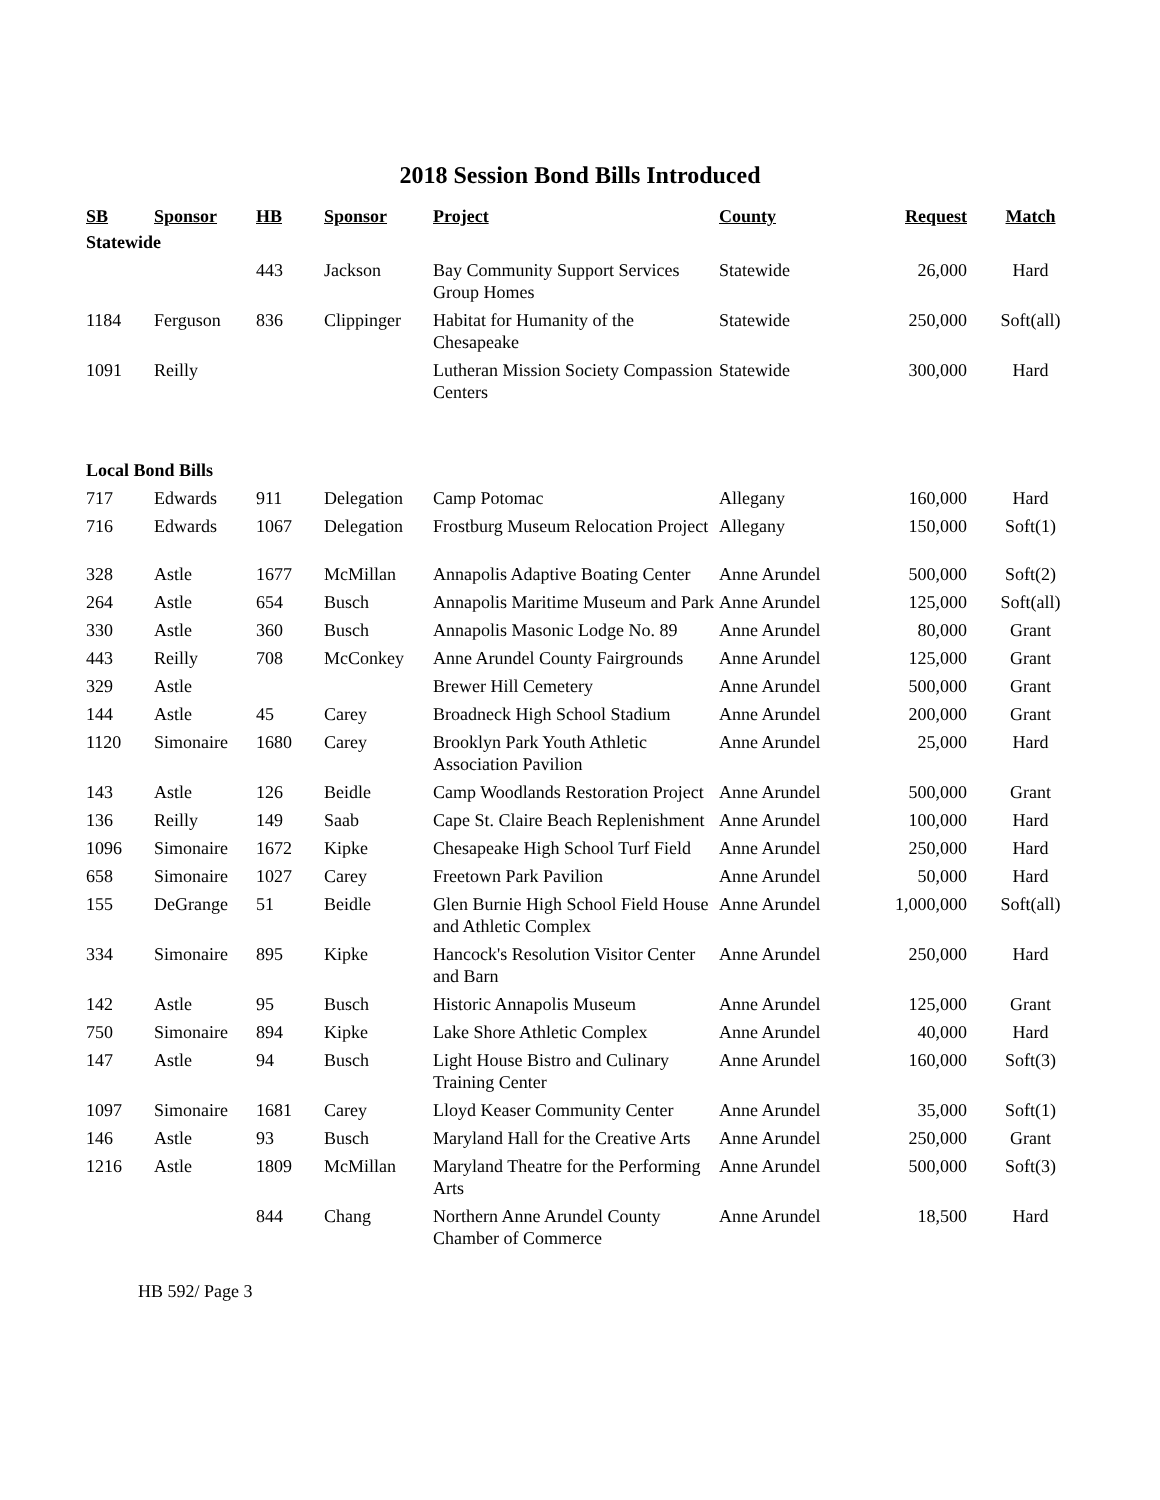2018 Session Bond Bills Introduced
| SB | Sponsor | HB | Sponsor | Project | County | Request | Match |
| --- | --- | --- | --- | --- | --- | --- | --- |
| Statewide | | | | | | | |
| | | 443 | Jackson | Bay Community Support Services Group Homes | Statewide | 26,000 | Hard |
| 1184 | Ferguson | 836 | Clippinger | Habitat for Humanity of the Chesapeake | Statewide | 250,000 | Soft(all) |
| 1091 | Reilly | | | Lutheran Mission Society Compassion Centers | Statewide | 300,000 | Hard |
| Local Bond Bills | | | | | | | |
| 717 | Edwards | 911 | Delegation | Camp Potomac | Allegany | 160,000 | Hard |
| 716 | Edwards | 1067 | Delegation | Frostburg Museum Relocation Project | Allegany | 150,000 | Soft(1) |
| 328 | Astle | 1677 | McMillan | Annapolis Adaptive Boating Center | Anne Arundel | 500,000 | Soft(2) |
| 264 | Astle | 654 | Busch | Annapolis Maritime Museum and Park | Anne Arundel | 125,000 | Soft(all) |
| 330 | Astle | 360 | Busch | Annapolis Masonic Lodge No. 89 | Anne Arundel | 80,000 | Grant |
| 443 | Reilly | 708 | McConkey | Anne Arundel County Fairgrounds | Anne Arundel | 125,000 | Grant |
| 329 | Astle | | | Brewer Hill Cemetery | Anne Arundel | 500,000 | Grant |
| 144 | Astle | 45 | Carey | Broadneck High School Stadium | Anne Arundel | 200,000 | Grant |
| 1120 | Simonaire | 1680 | Carey | Brooklyn Park Youth Athletic Association Pavilion | Anne Arundel | 25,000 | Hard |
| 143 | Astle | 126 | Beidle | Camp Woodlands Restoration Project | Anne Arundel | 500,000 | Grant |
| 136 | Reilly | 149 | Saab | Cape St. Claire Beach Replenishment | Anne Arundel | 100,000 | Hard |
| 1096 | Simonaire | 1672 | Kipke | Chesapeake High School Turf Field | Anne Arundel | 250,000 | Hard |
| 658 | Simonaire | 1027 | Carey | Freetown Park Pavilion | Anne Arundel | 50,000 | Hard |
| 155 | DeGrange | 51 | Beidle | Glen Burnie High School Field House and Athletic Complex | Anne Arundel | 1,000,000 | Soft(all) |
| 334 | Simonaire | 895 | Kipke | Hancock's Resolution Visitor Center and Barn | Anne Arundel | 250,000 | Hard |
| 142 | Astle | 95 | Busch | Historic Annapolis Museum | Anne Arundel | 125,000 | Grant |
| 750 | Simonaire | 894 | Kipke | Lake Shore Athletic Complex | Anne Arundel | 40,000 | Hard |
| 147 | Astle | 94 | Busch | Light House Bistro and Culinary Training Center | Anne Arundel | 160,000 | Soft(3) |
| 1097 | Simonaire | 1681 | Carey | Lloyd Keaser Community Center | Anne Arundel | 35,000 | Soft(1) |
| 146 | Astle | 93 | Busch | Maryland Hall for the Creative Arts | Anne Arundel | 250,000 | Grant |
| 1216 | Astle | 1809 | McMillan | Maryland Theatre for the Performing Arts | Anne Arundel | 500,000 | Soft(3) |
| | | 844 | Chang | Northern Anne Arundel County Chamber of Commerce | Anne Arundel | 18,500 | Hard |
HB 592/ Page 3